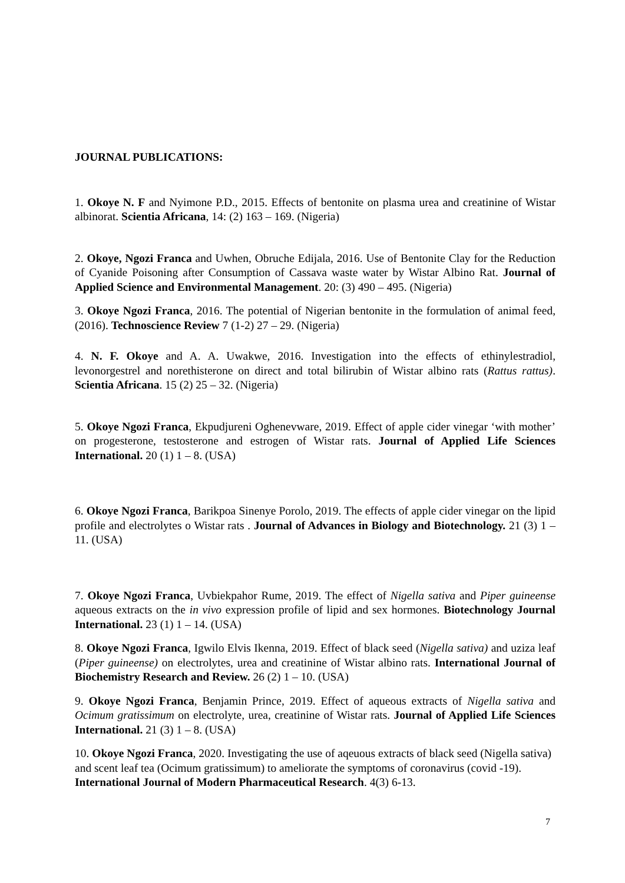JOURNAL PUBLICATIONS:
1. Okoye N. F and Nyimone P.D., 2015. Effects of bentonite on plasma urea and creatinine of Wistar albinorat. Scientia Africana, 14: (2) 163 – 169. (Nigeria)
2. Okoye, Ngozi Franca and Uwhen, Obruche Edijala, 2016. Use of Bentonite Clay for the Reduction of Cyanide Poisoning after Consumption of Cassava waste water by Wistar Albino Rat. Journal of Applied Science and Environmental Management. 20: (3) 490 – 495. (Nigeria)
3. Okoye Ngozi Franca, 2016. The potential of Nigerian bentonite in the formulation of animal feed, (2016). Technoscience Review 7 (1-2) 27 – 29. (Nigeria)
4. N. F. Okoye and A. A. Uwakwe, 2016. Investigation into the effects of ethinylestradiol, levonorgestrel and norethisterone on direct and total bilirubin of Wistar albino rats (Rattus rattus). Scientia Africana. 15 (2) 25 – 32. (Nigeria)
5. Okoye Ngozi Franca, Ekpudjureni Oghenevware, 2019. Effect of apple cider vinegar ‘with mother’ on progesterone, testosterone and estrogen of Wistar rats. Journal of Applied Life Sciences International. 20 (1) 1 – 8. (USA)
6. Okoye Ngozi Franca, Barikpoa Sinenye Porolo, 2019. The effects of apple cider vinegar on the lipid profile and electrolytes o Wistar rats . Journal of Advances in Biology and Biotechnology. 21 (3) 1 – 11. (USA)
7. Okoye Ngozi Franca, Uvbiekpahor Rume, 2019. The effect of Nigella sativa and Piper guineense aqueous extracts on the in vivo expression profile of lipid and sex hormones. Biotechnology Journal International. 23 (1) 1 – 14. (USA)
8. Okoye Ngozi Franca, Igwilo Elvis Ikenna, 2019. Effect of black seed (Nigella sativa) and uziza leaf (Piper guineense) on electrolytes, urea and creatinine of Wistar albino rats. International Journal of Biochemistry Research and Review. 26 (2) 1 – 10. (USA)
9. Okoye Ngozi Franca, Benjamin Prince, 2019. Effect of aqueous extracts of Nigella sativa and Ocimum gratissimum on electrolyte, urea, creatinine of Wistar rats. Journal of Applied Life Sciences International. 21 (3) 1 – 8. (USA)
10. Okoye Ngozi Franca, 2020. Investigating the use of aqeuous extracts of black seed (Nigella sativa) and scent leaf tea (Ocimum gratissimum) to ameliorate the symptoms of coronavirus (covid -19). International Journal of Modern Pharmaceutical Research. 4(3) 6-13.
7